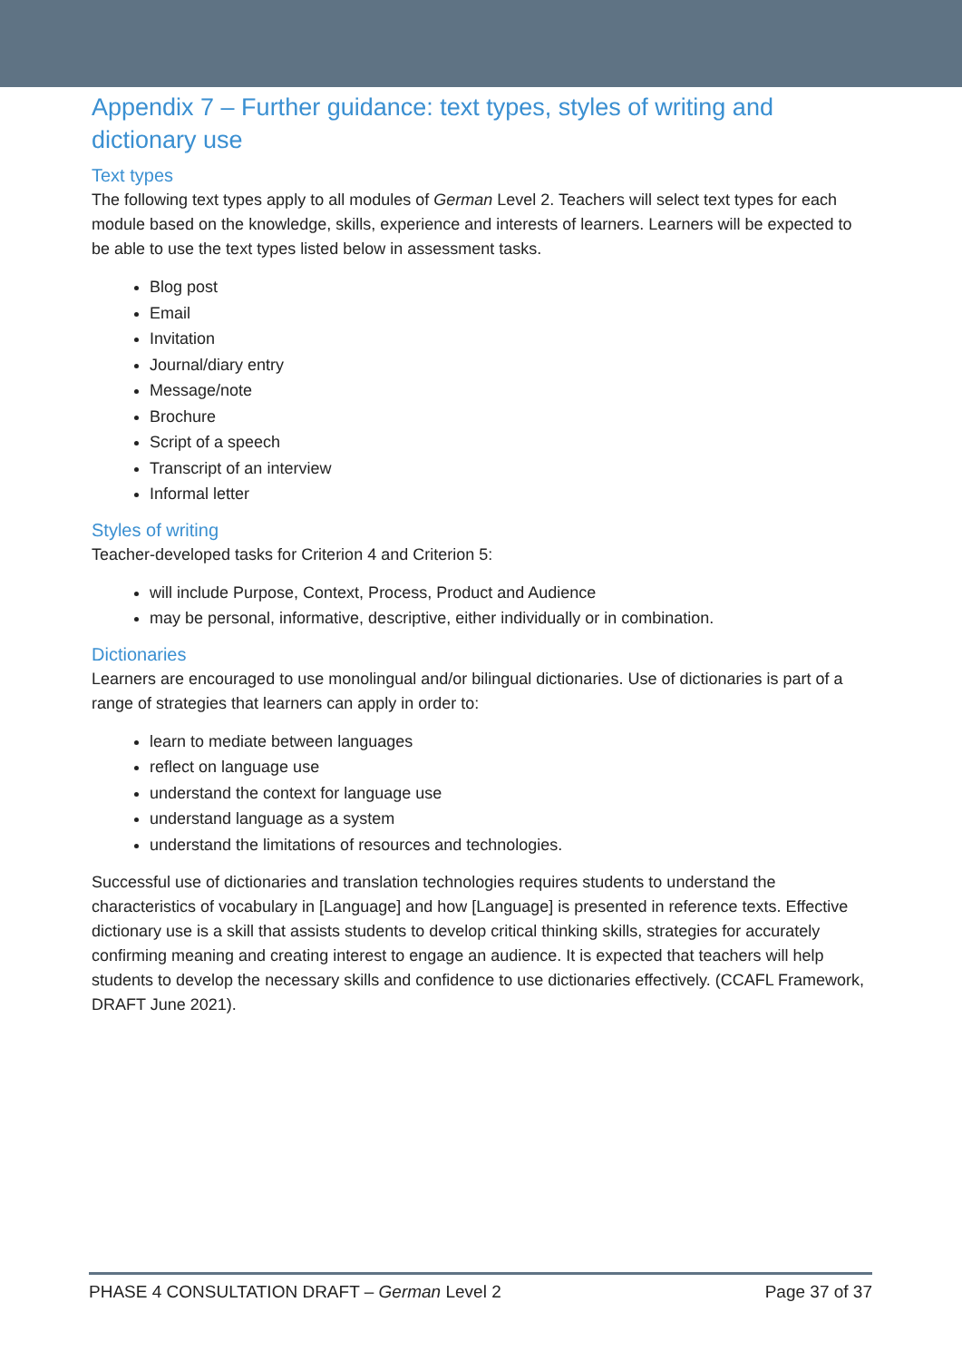Appendix 7 – Further guidance: text types, styles of writing and dictionary use
Text types
The following text types apply to all modules of German Level 2. Teachers will select text types for each module based on the knowledge, skills, experience and interests of learners. Learners will be expected to be able to use the text types listed below in assessment tasks.
Blog post
Email
Invitation
Journal/diary entry
Message/note
Brochure
Script of a speech
Transcript of an interview
Informal letter
Styles of writing
Teacher-developed tasks for Criterion 4 and Criterion 5:
will include Purpose, Context, Process, Product and Audience
may be personal, informative, descriptive, either individually or in combination.
Dictionaries
Learners are encouraged to use monolingual and/or bilingual dictionaries. Use of dictionaries is part of a range of strategies that learners can apply in order to:
learn to mediate between languages
reflect on language use
understand the context for language use
understand language as a system
understand the limitations of resources and technologies.
Successful use of dictionaries and translation technologies requires students to understand the characteristics of vocabulary in [Language] and how [Language] is presented in reference texts. Effective dictionary use is a skill that assists students to develop critical thinking skills, strategies for accurately confirming meaning and creating interest to engage an audience. It is expected that teachers will help students to develop the necessary skills and confidence to use dictionaries effectively. (CCAFL Framework, DRAFT June 2021).
PHASE 4 CONSULTATION DRAFT – German Level 2 Page 37 of 37